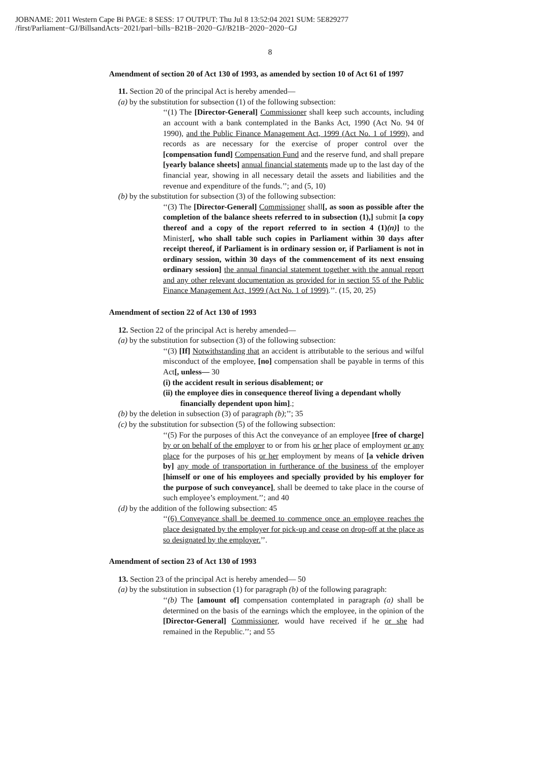JOBNAME: 2011 Western Cape Bi PAGE: 8 SESS: 17 OUTPUT: Thu Jul 8 13:52:04 2021 SUM: 5E829277
/first/Parliament−GJ/BillsandActs−2021/parl−bills−B21B−2020−GJ/B21B−2020−2020−GJ
8
Amendment of section 20 of Act 130 of 1993, as amended by section 10 of Act 61 of 1997
11. Section 20 of the principal Act is hereby amended—
(a) by the substitution for subsection (1) of the following subsection:
‘‘(1) The [Director-General] Commissioner shall keep such accounts, including an account with a bank contemplated in the Banks Act, 1990 (Act No. 94 0f 1990), and the Public Finance Management Act, 1999 (Act No. 1 of 1999), and records as are necessary for the exercise of proper control over the [compensation fund] Compensation Fund and the reserve fund, and shall prepare [yearly balance sheets] annual financial statements made up to the last day of the financial year, showing in all necessary detail the assets and liabilities and the revenue and expenditure of the funds.’’; and (5, 10)
(b) by the substitution for subsection (3) of the following subsection:
‘‘(3) The [Director-General] Commissioner shall[, as soon as possible after the completion of the balance sheets referred to in subsection (1),] submit [a copy thereof and a copy of the report referred to in section 4 (1)(n)] to the Minister[, who shall table such copies in Parliament within 30 days after receipt thereof, if Parliament is in ordinary session or, if Parliament is not in ordinary session, within 30 days of the commencement of its next ensuing ordinary session] the annual financial statement together with the annual report and any other relevant documentation as provided for in section 55 of the Public Finance Management Act, 1999 (Act No. 1 of 1999).’’. (15, 20, 25)
Amendment of section 22 of Act 130 of 1993
12. Section 22 of the principal Act is hereby amended—
(a) by the substitution for subsection (3) of the following subsection:
‘‘(3) [If] Notwithstanding that an accident is attributable to the serious and wilful misconduct of the employee, [no] compensation shall be payable in terms of this Act[, unless— 30
(i) the accident result in serious disablement; or
(ii) the employee dies in consequence thereof living a dependant wholly financially dependent upon him].;
(b) by the deletion in subsection (3) of paragraph (b);’’; 35
(c) by the substitution for subsection (5) of the following subsection:
‘‘(5) For the purposes of this Act the conveyance of an employee [free of charge] by or on behalf of the employer to or from his or her place of employment or any place for the purposes of his or her employment by means of [a vehicle driven by] any mode of transportation in furtherance of the business of the employer [himself or one of his employees and specially provided by his employer for the purpose of such conveyance], shall be deemed to take place in the course of such employee’s employment.’’; and 40
(d) by the addition of the following subsection: 45
‘‘(6) Conveyance shall be deemed to commence once an employee reaches the place designated by the employer for pick-up and cease on drop-off at the place as so designated by the employer.’’.
Amendment of section 23 of Act 130 of 1993
13. Section 23 of the principal Act is hereby amended— 50
(a) by the substitution in subsection (1) for paragraph (b) of the following paragraph:
‘‘(b) The [amount of] compensation contemplated in paragraph (a) shall be determined on the basis of the earnings which the employee, in the opinion of the [Director-General] Commissioner, would have received if he or she had remained in the Republic.’’; and 55